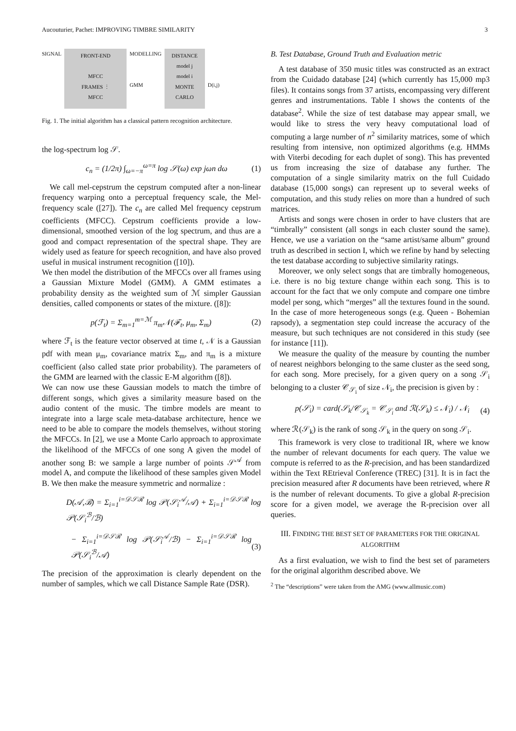Aucouturier, Pachet: IMPROVING TIMBRE SIMILARITY 3
SIGNAL
FRONT-END
MFCC
FRAMES ⋮
MFCC
MODELLING
GMM
DISTANCE
model j
model i
MONTE CARLO
D(i,j)
Fig. 1. The initial algorithm has a classical pattern recognition architecture.
the log-spectrum log 𝒮.
c<sub>n</sub> = (1/2π) ∫<sub>ω=−π</sub><sup>ω=π</sup> log 𝒮(ω) exp jωn dω (1)
We call mel-cepstrum the cepstrum computed after a non-linear frequency warping onto a perceptual frequency scale, the Mel-frequency scale ([27]). The c<sub>n</sub> are called Mel frequency cepstrum coefficients (MFCC). Cepstrum coefficients provide a low-dimensional, smoothed version of the log spectrum, and thus are a good and compact representation of the spectral shape. They are widely used as feature for speech recognition, and have also proved useful in musical instrument recognition ([10]).
We then model the distribution of the MFCCs over all frames using a Gaussian Mixture Model (GMM). A GMM estimates a probability density as the weighted sum of ℳ simpler Gaussian densities, called components or states of the mixture. ([8]):
p(ℱ<sub>t</sub>) = Σ<sub>m=1</sub><sup>m=ℳ</sup> π<sub>m</sub>𝒩(ℱ<sub>t</sub>, μ<sub>m</sub>, Σ<sub>m</sub>) (2)
where ℱ<sub>t</sub> is the feature vector observed at time t, 𝒩 is a Gaussian pdf with mean μ<sub>m</sub>, covariance matrix Σ<sub>m</sub>, and π<sub>m</sub> is a mixture coefficient (also called state prior probability). The parameters of the GMM are learned with the classic E-M algorithm ([8]).
We can now use these Gaussian models to match the timbre of different songs, which gives a similarity measure based on the audio content of the music. The timbre models are meant to integrate into a large scale meta-database architecture, hence we need to be able to compare the models themselves, without storing the MFCCs. In [2], we use a Monte Carlo approach to approximate the likelihood of the MFCCs of one song A given the model of another song B: we sample a large number of points 𝒮<sup>𝒜</sup> from model A, and compute the likelihood of these samples given Model B. We then make the measure symmetric and normalize :
D(𝒜,ℬ) = Σ<sub>i=1</sub><sup>i=𝒟𝒮ℛ</sup> log 𝒫(𝒮<sub>i</sub><sup>𝒜</sup>/𝒜) + Σ<sub>i=1</sub><sup>i=𝒟𝒮ℛ</sup> log 𝒫(𝒮<sub>i</sub><sup>ℬ</sup>/ℬ)
− Σ<sub>i=1</sub><sup>i=𝒟𝒮ℛ</sup> log 𝒫(𝒮<sub>i</sub><sup>𝒜</sup>/ℬ) − Σ<sub>i=1</sub><sup>i=𝒟𝒮ℛ</sup> log 𝒫(𝒮<sub>i</sub><sup>ℬ</sup>/𝒜) (3)
The precision of the approximation is clearly dependent on the number of samples, which we call Distance Sample Rate (DSR).
B. Test Database, Ground Truth and Evaluation metric
A test database of 350 music titles was constructed as an extract from the Cuidado database [24] (which currently has 15,000 mp3 files). It contains songs from 37 artists, encompassing very different genres and instrumentations. Table I shows the contents of the database<sup>2</sup>. While the size of test database may appear small, we would like to stress the very heavy computational load of computing a large number of n<sup>2</sup> similarity matrices, some of which resulting from intensive, non optimized algorithms (e.g. HMMs with Viterbi decoding for each duplet of song). This has prevented us from increasing the size of database any further. The computation of a single similarity matrix on the full Cuidado database (15,000 songs) can represent up to several weeks of computation, and this study relies on more than a hundred of such matrices.
Artists and songs were chosen in order to have clusters that are “timbrally” consistent (all songs in each cluster sound the same). Hence, we use a variation on the “same artist/same album” ground truth as described in section I, which we refine by hand by selecting the test database according to subjective similarity ratings.
Moreover, we only select songs that are timbrally homogeneous, i.e. there is no big texture change within each song. This is to account for the fact that we only compute and compare one timbre model per song, which “merges” all the textures found in the sound. In the case of more heterogeneous songs (e.g. Queen - Bohemian rapsody), a segmentation step could increase the accuracy of the measure, but such techniques are not considered in this study (see for instance [11]).
We measure the quality of the measure by counting the number of nearest neighbors belonging to the same cluster as the seed song, for each song. More precisely, for a given query on a song 𝒮<sub>i</sub> belonging to a cluster 𝒞<sub>𝒮<sub>i</sub></sub> of size 𝒩<sub>i</sub>, the precision is given by :
p(𝒮<sub>i</sub>) = card(𝒮<sub>k</sub>/𝒞<sub>𝒮<sub>k</sub></sub> = 𝒞<sub>𝒮<sub>i</sub></sub> and ℛ(𝒮<sub>k</sub>) ≤ 𝒩<sub>i</sub>) / 𝒩<sub>i</sub> (4)
where ℛ(𝒮<sub>k</sub>) is the rank of song 𝒮<sub>k</sub> in the query on song 𝒮<sub>i</sub>.
This framework is very close to traditional IR, where we know the number of relevant documents for each query. The value we compute is referred to as the R-precision, and has been standardized within the Text REtrieval Conference (TREC) [31]. It is in fact the precision measured after R documents have been retrieved, where R is the number of relevant documents. To give a global R-precision score for a given model, we average the R-precision over all queries.
III. FINDING THE BEST SET OF PARAMETERS FOR THE ORIGINAL ALGORITHM
As a first evaluation, we wish to find the best set of parameters for the original algorithm described above. We
<sup>2</sup> The “descriptions” were taken from the AMG (www.allmusic.com)